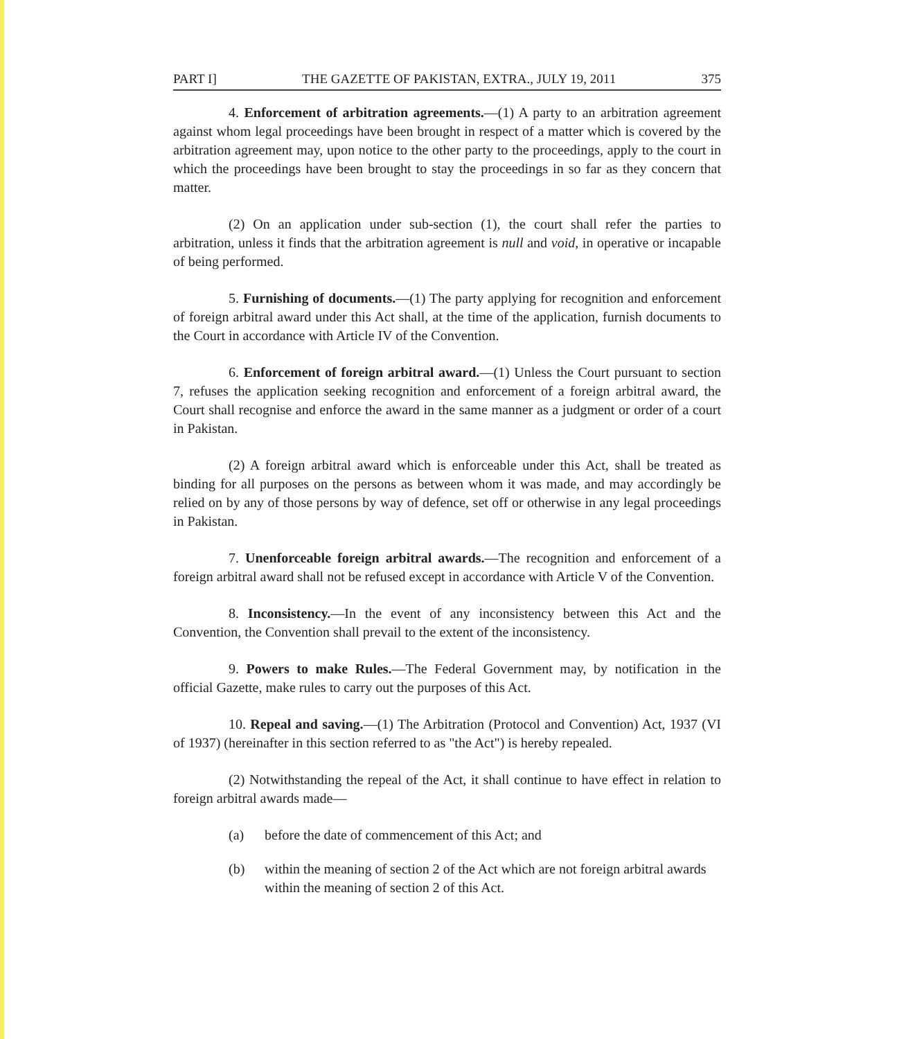PART I] THE GAZETTE OF PAKISTAN, EXTRA., JULY 19, 2011 375
4. Enforcement of arbitration agreements.—(1) A party to an arbitration agreement against whom legal proceedings have been brought in respect of a matter which is covered by the arbitration agreement may, upon notice to the other party to the proceedings, apply to the court in which the proceedings have been brought to stay the proceedings in so far as they concern that matter.
(2) On an application under sub-section (1), the court shall refer the parties to arbitration, unless it finds that the arbitration agreement is null and void, in operative or incapable of being performed.
5. Furnishing of documents.—(1) The party applying for recognition and enforcement of foreign arbitral award under this Act shall, at the time of the application, furnish documents to the Court in accordance with Article IV of the Convention.
6. Enforcement of foreign arbitral award.—(1) Unless the Court pursuant to section 7, refuses the application seeking recognition and enforcement of a foreign arbitral award, the Court shall recognise and enforce the award in the same manner as a judgment or order of a court in Pakistan.
(2) A foreign arbitral award which is enforceable under this Act, shall be treated as binding for all purposes on the persons as between whom it was made, and may accordingly be relied on by any of those persons by way of defence, set off or otherwise in any legal proceedings in Pakistan.
7. Unenforceable foreign arbitral awards.—The recognition and enforcement of a foreign arbitral award shall not be refused except in accordance with Article V of the Convention.
8. Inconsistency.—In the event of any inconsistency between this Act and the Convention, the Convention shall prevail to the extent of the inconsistency.
9. Powers to make Rules.—The Federal Government may, by notification in the official Gazette, make rules to carry out the purposes of this Act.
10. Repeal and saving.—(1) The Arbitration (Protocol and Convention) Act, 1937 (VI of 1937) (hereinafter in this section referred to as "the Act") is hereby repealed.
(2) Notwithstanding the repeal of the Act, it shall continue to have effect in relation to foreign arbitral awards made—
(a) before the date of commencement of this Act; and
(b) within the meaning of section 2 of the Act which are not foreign arbitral awards within the meaning of section 2 of this Act.